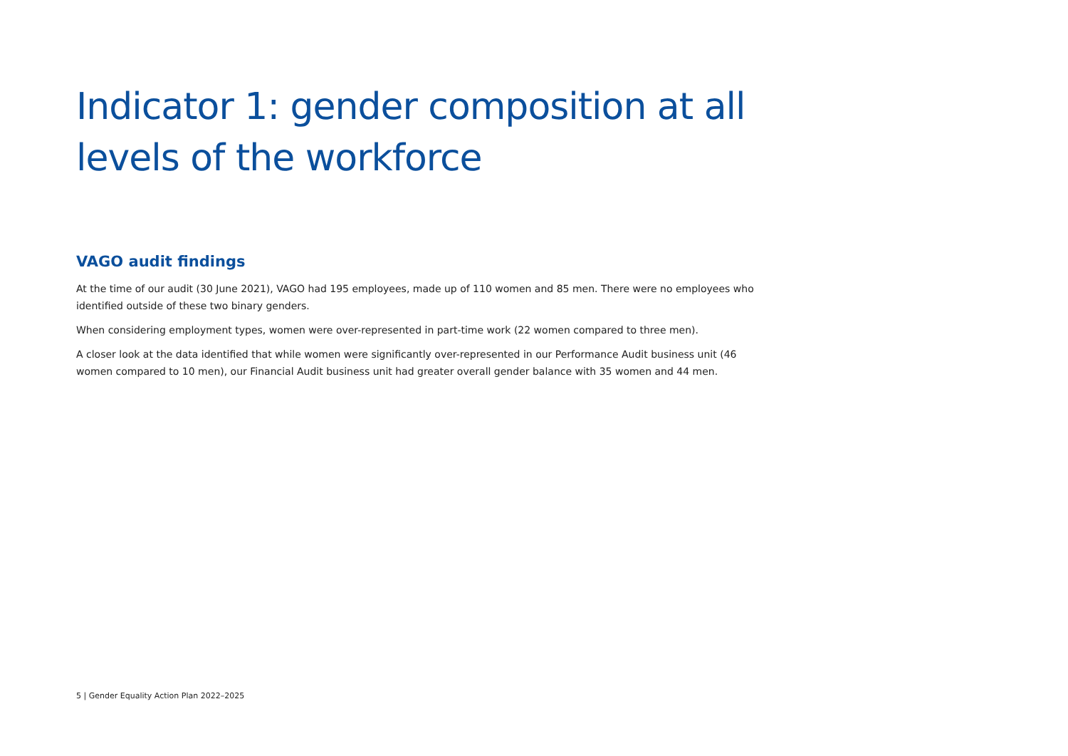Indicator 1: gender composition at all levels of the workforce
VAGO audit findings
At the time of our audit (30 June 2021), VAGO had 195 employees, made up of 110 women and 85 men. There were no employees who identified outside of these two binary genders.
When considering employment types, women were over-represented in part-time work (22 women compared to three men).
A closer look at the data identified that while women were significantly over-represented in our Performance Audit business unit (46 women compared to 10 men), our Financial Audit business unit had greater overall gender balance with 35 women and 44 men.
5 | Gender Equality Action Plan 2022–2025